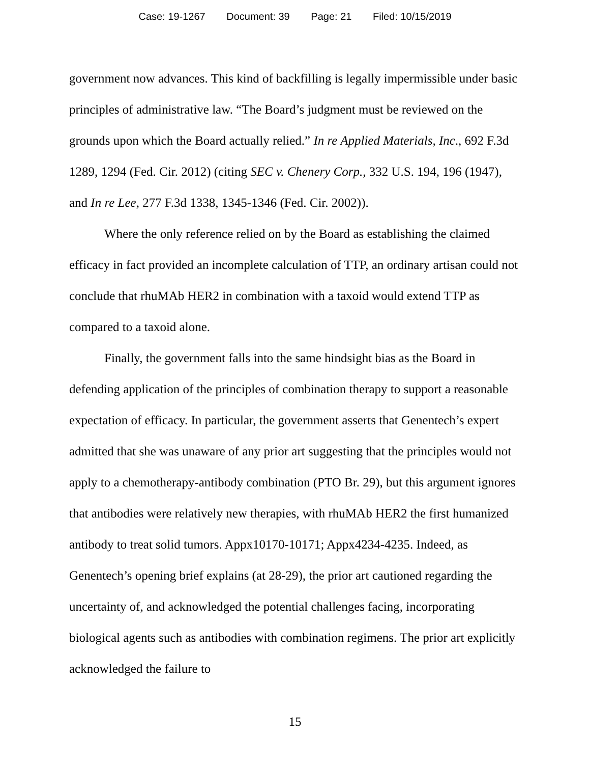Case: 19-1267 Document: 39 Page: 21 Filed: 10/15/2019
government now advances. This kind of backfilling is legally impermissible under basic principles of administrative law. “The Board’s judgment must be reviewed on the grounds upon which the Board actually relied.” In re Applied Materials, Inc., 692 F.3d 1289, 1294 (Fed. Cir. 2012) (citing SEC v. Chenery Corp., 332 U.S. 194, 196 (1947), and In re Lee, 277 F.3d 1338, 1345-1346 (Fed. Cir. 2002)).
Where the only reference relied on by the Board as establishing the claimed efficacy in fact provided an incomplete calculation of TTP, an ordinary artisan could not conclude that rhuMAb HER2 in combination with a taxoid would extend TTP as compared to a taxoid alone.
Finally, the government falls into the same hindsight bias as the Board in defending application of the principles of combination therapy to support a reasonable expectation of efficacy. In particular, the government asserts that Genentech’s expert admitted that she was unaware of any prior art suggesting that the principles would not apply to a chemotherapy-antibody combination (PTO Br. 29), but this argument ignores that antibodies were relatively new therapies, with rhuMAb HER2 the first humanized antibody to treat solid tumors. Appx10170-10171; Appx4234-4235. Indeed, as Genentech’s opening brief explains (at 28-29), the prior art cautioned regarding the uncertainty of, and acknowledged the potential challenges facing, incorporating biological agents such as antibodies with combination regimens. The prior art explicitly acknowledged the failure to
15